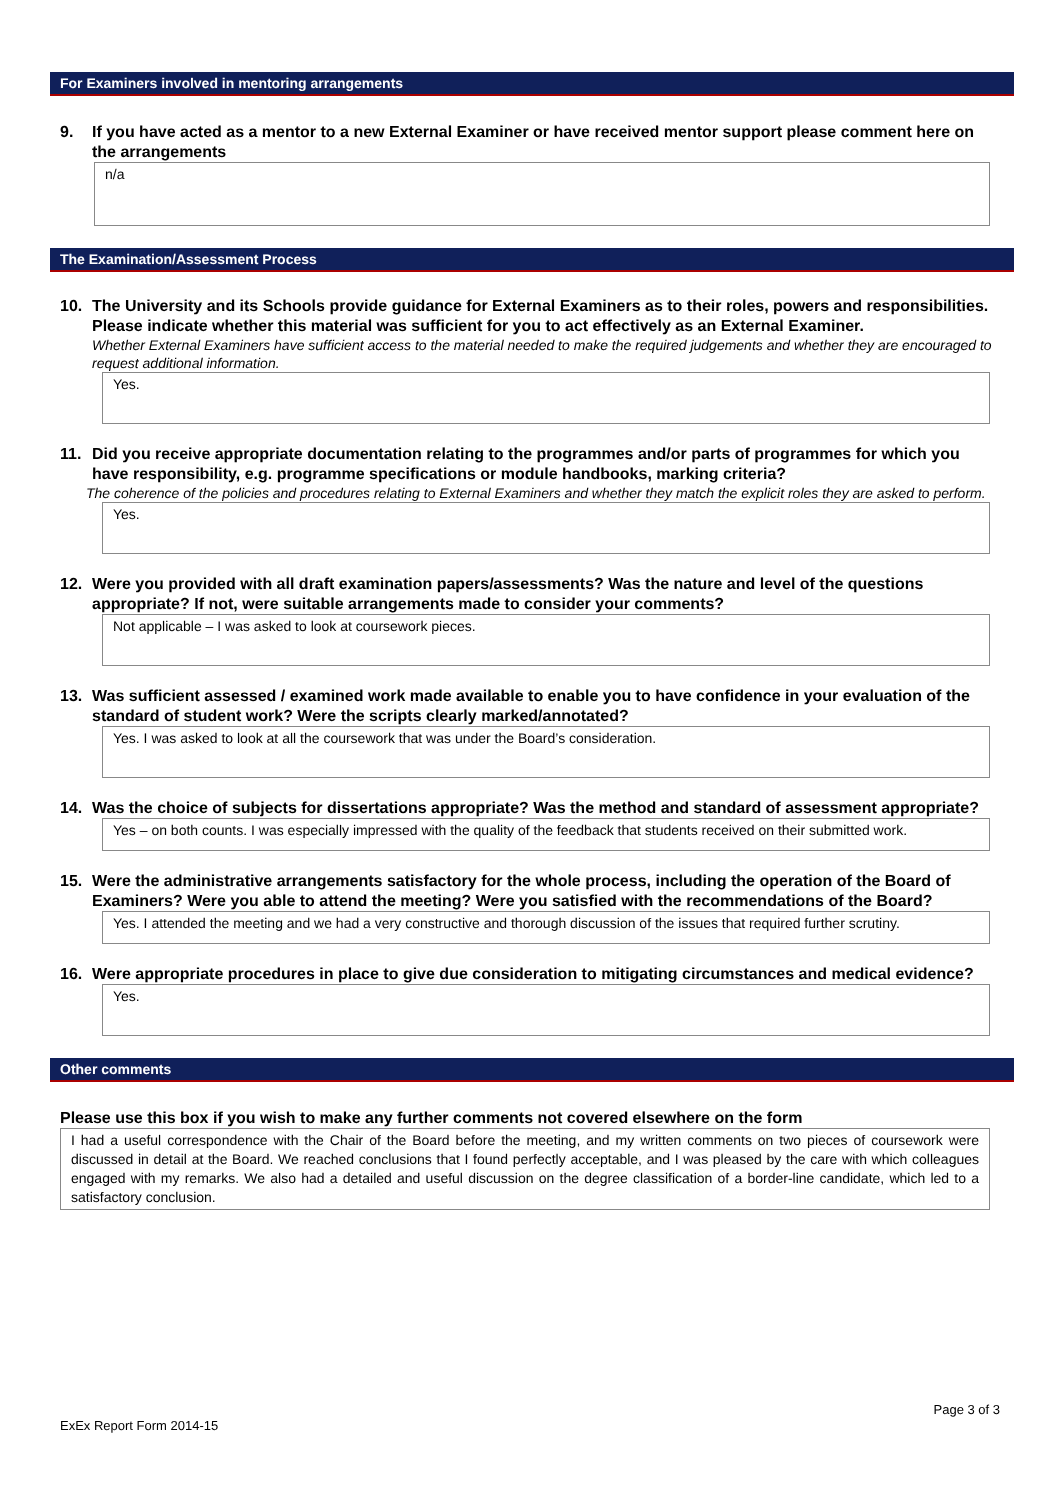For Examiners involved in mentoring arrangements
9. If you have acted as a mentor to a new External Examiner or have received mentor support please comment here on the arrangements
n/a
The Examination/Assessment Process
10. The University and its Schools provide guidance for External Examiners as to their roles, powers and responsibilities. Please indicate whether this material was sufficient for you to act effectively as an External Examiner.
Whether External Examiners have sufficient access to the material needed to make the required judgements and whether they are encouraged to request additional information.
Yes.
11. Did you receive appropriate documentation relating to the programmes and/or parts of programmes for which you have responsibility, e.g. programme specifications or module handbooks, marking criteria?
The coherence of the policies and procedures relating to External Examiners and whether they match the explicit roles they are asked to perform.
Yes.
12. Were you provided with all draft examination papers/assessments? Was the nature and level of the questions appropriate? If not, were suitable arrangements made to consider your comments?
Not applicable – I was asked to look at coursework pieces.
13. Was sufficient assessed / examined work made available to enable you to have confidence in your evaluation of the standard of student work? Were the scripts clearly marked/annotated?
Yes. I was asked to look at all the coursework that was under the Board’s consideration.
14. Was the choice of subjects for dissertations appropriate? Was the method and standard of assessment appropriate?
Yes – on both counts. I was especially impressed with the quality of the feedback that students received on their submitted work.
15. Were the administrative arrangements satisfactory for the whole process, including the operation of the Board of Examiners? Were you able to attend the meeting? Were you satisfied with the recommendations of the Board?
Yes. I attended the meeting and we had a very constructive and thorough discussion of the issues that required further scrutiny.
16. Were appropriate procedures in place to give due consideration to mitigating circumstances and medical evidence?
Yes.
Other comments
Please use this box if you wish to make any further comments not covered elsewhere on the form
I had a useful correspondence with the Chair of the Board before the meeting, and my written comments on two pieces of coursework were discussed in detail at the Board. We reached conclusions that I found perfectly acceptable, and I was pleased by the care with which colleagues engaged with my remarks. We also had a detailed and useful discussion on the degree classification of a border-line candidate, which led to a satisfactory conclusion.
Page 3 of 3
ExEx Report Form 2014-15